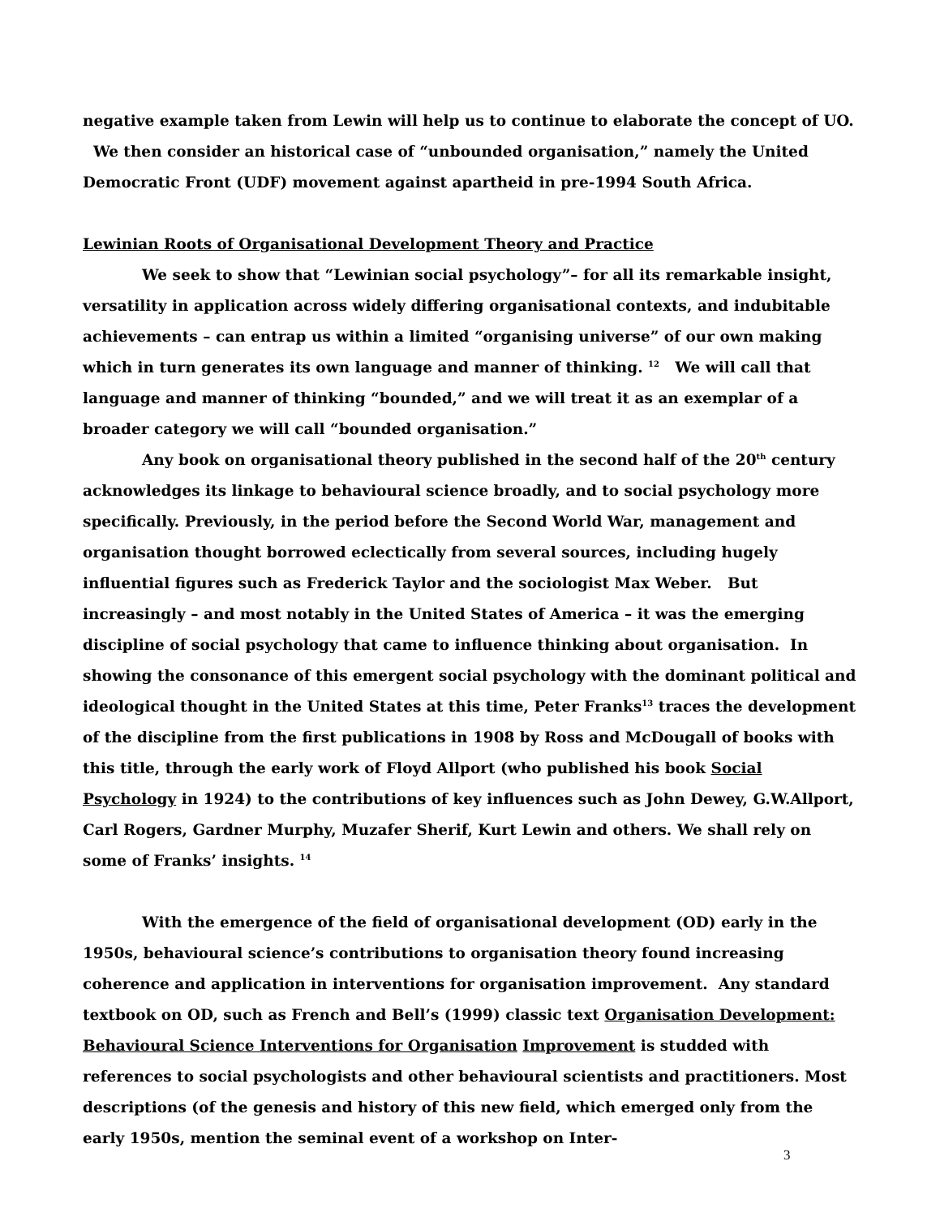negative example taken from Lewin will help us to continue to elaborate the concept of UO. We then consider an historical case of “unbounded organisation,” namely the United Democratic Front (UDF) movement against apartheid in pre-1994 South Africa.
Lewinian Roots of Organisational Development Theory and Practice
We seek to show that “Lewinian social psychology”– for all its remarkable insight, versatility in application across widely differing organisational contexts, and indubitable achievements – can entrap us within a limited “organising universe” of our own making which in turn generates its own language and manner of thinking. <sup>12</sup> We will call that language and manner of thinking “bounded,” and we will treat it as an exemplar of a broader category we will call “bounded organisation.”
Any book on organisational theory published in the second half of the 20<sup>th</sup> century acknowledges its linkage to behavioural science broadly, and to social psychology more specifically. Previously, in the period before the Second World War, management and organisation thought borrowed eclectically from several sources, including hugely influential figures such as Frederick Taylor and the sociologist Max Weber. But increasingly – and most notably in the United States of America – it was the emerging discipline of social psychology that came to influence thinking about organisation. In showing the consonance of this emergent social psychology with the dominant political and ideological thought in the United States at this time, Peter Franks<sup>13</sup> traces the development of the discipline from the first publications in 1908 by Ross and McDougall of books with this title, through the early work of Floyd Allport (who published his book Social Psychology in 1924) to the contributions of key influences such as John Dewey, G.W.Allport, Carl Rogers, Gardner Murphy, Muzafer Sherif, Kurt Lewin and others. We shall rely on some of Franks’ insights. <sup>14</sup>
With the emergence of the field of organisational development (OD) early in the 1950s, behavioural science’s contributions to organisation theory found increasing coherence and application in interventions for organisation improvement. Any standard textbook on OD, such as French and Bell’s (1999) classic text Organisation Development: Behavioural Science Interventions for Organisation Improvement is studded with references to social psychologists and other behavioural scientists and practitioners. Most descriptions (of the genesis and history of this new field, which emerged only from the early 1950s, mention the seminal event of a workshop on Inter-
3